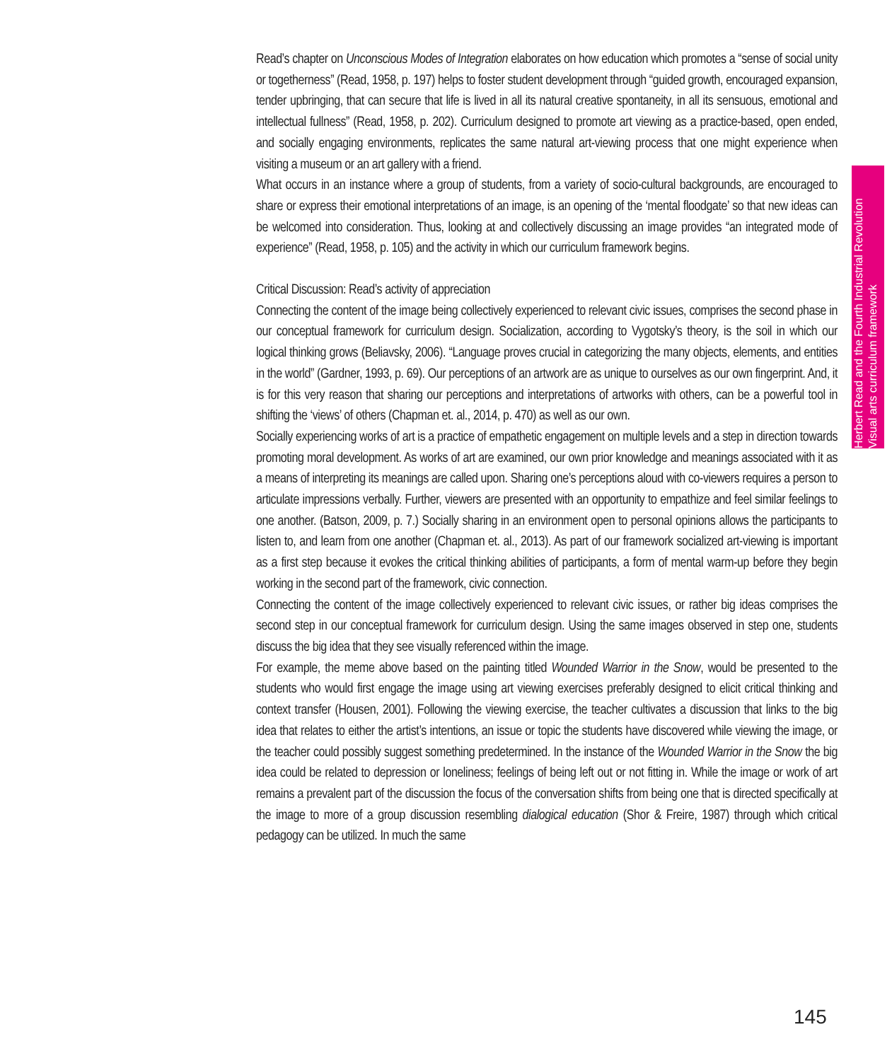Read’s chapter on Unconscious Modes of Integration elaborates on how education which promotes a “sense of social unity or togetherness” (Read, 1958, p. 197) helps to foster student development through “guided growth, encouraged expansion, tender upbringing, that can secure that life is lived in all its natural creative spontaneity, in all its sensuous, emotional and intellectual fullness” (Read, 1958, p. 202). Curriculum designed to promote art viewing as a practice-based, open ended, and socially engaging environments, replicates the same natural art-viewing process that one might experience when visiting a museum or an art gallery with a friend.
What occurs in an instance where a group of students, from a variety of socio-cultural backgrounds, are encouraged to share or express their emotional interpretations of an image, is an opening of the ‘mental floodgate’ so that new ideas can be welcomed into consideration. Thus, looking at and collectively discussing an image provides “an integrated mode of experience” (Read, 1958, p. 105) and the activity in which our curriculum framework begins.
Critical Discussion: Read’s activity of appreciation
Connecting the content of the image being collectively experienced to relevant civic issues, comprises the second phase in our conceptual framework for curriculum design. Socialization, according to Vygotsky’s theory, is the soil in which our logical thinking grows (Beliavsky, 2006). “Language proves crucial in categorizing the many objects, elements, and entities in the world” (Gardner, 1993, p. 69). Our perceptions of an artwork are as unique to ourselves as our own fingerprint. And, it is for this very reason that sharing our perceptions and interpretations of artworks with others, can be a powerful tool in shifting the ‘views’ of others (Chapman et. al., 2014, p. 470) as well as our own.
Socially experiencing works of art is a practice of empathetic engagement on multiple levels and a step in direction towards promoting moral development. As works of art are examined, our own prior knowledge and meanings associated with it as a means of interpreting its meanings are called upon. Sharing one’s perceptions aloud with co-viewers requires a person to articulate impressions verbally. Further, viewers are presented with an opportunity to empathize and feel similar feelings to one another. (Batson, 2009, p. 7.) Socially sharing in an environment open to personal opinions allows the participants to listen to, and learn from one another (Chapman et. al., 2013). As part of our framework socialized art-viewing is important as a first step because it evokes the critical thinking abilities of participants, a form of mental warm-up before they begin working in the second part of the framework, civic connection.
Connecting the content of the image collectively experienced to relevant civic issues, or rather big ideas comprises the second step in our conceptual framework for curriculum design. Using the same images observed in step one, students discuss the big idea that they see visually referenced within the image.
For example, the meme above based on the painting titled Wounded Warrior in the Snow, would be presented to the students who would first engage the image using art viewing exercises preferably designed to elicit critical thinking and context transfer (Housen, 2001). Following the viewing exercise, the teacher cultivates a discussion that links to the big idea that relates to either the artist’s intentions, an issue or topic the students have discovered while viewing the image, or the teacher could possibly suggest something predetermined. In the instance of the Wounded Warrior in the Snow the big idea could be related to depression or loneliness; feelings of being left out or not fitting in. While the image or work of art remains a prevalent part of the discussion the focus of the conversation shifts from being one that is directed specifically at the image to more of a group discussion resembling dialogical education (Shor & Freire, 1987) through which critical pedagogy can be utilized. In much the same
Herbert Read and the Fourth Industrial Revolution
Visual arts curriculum framework
145